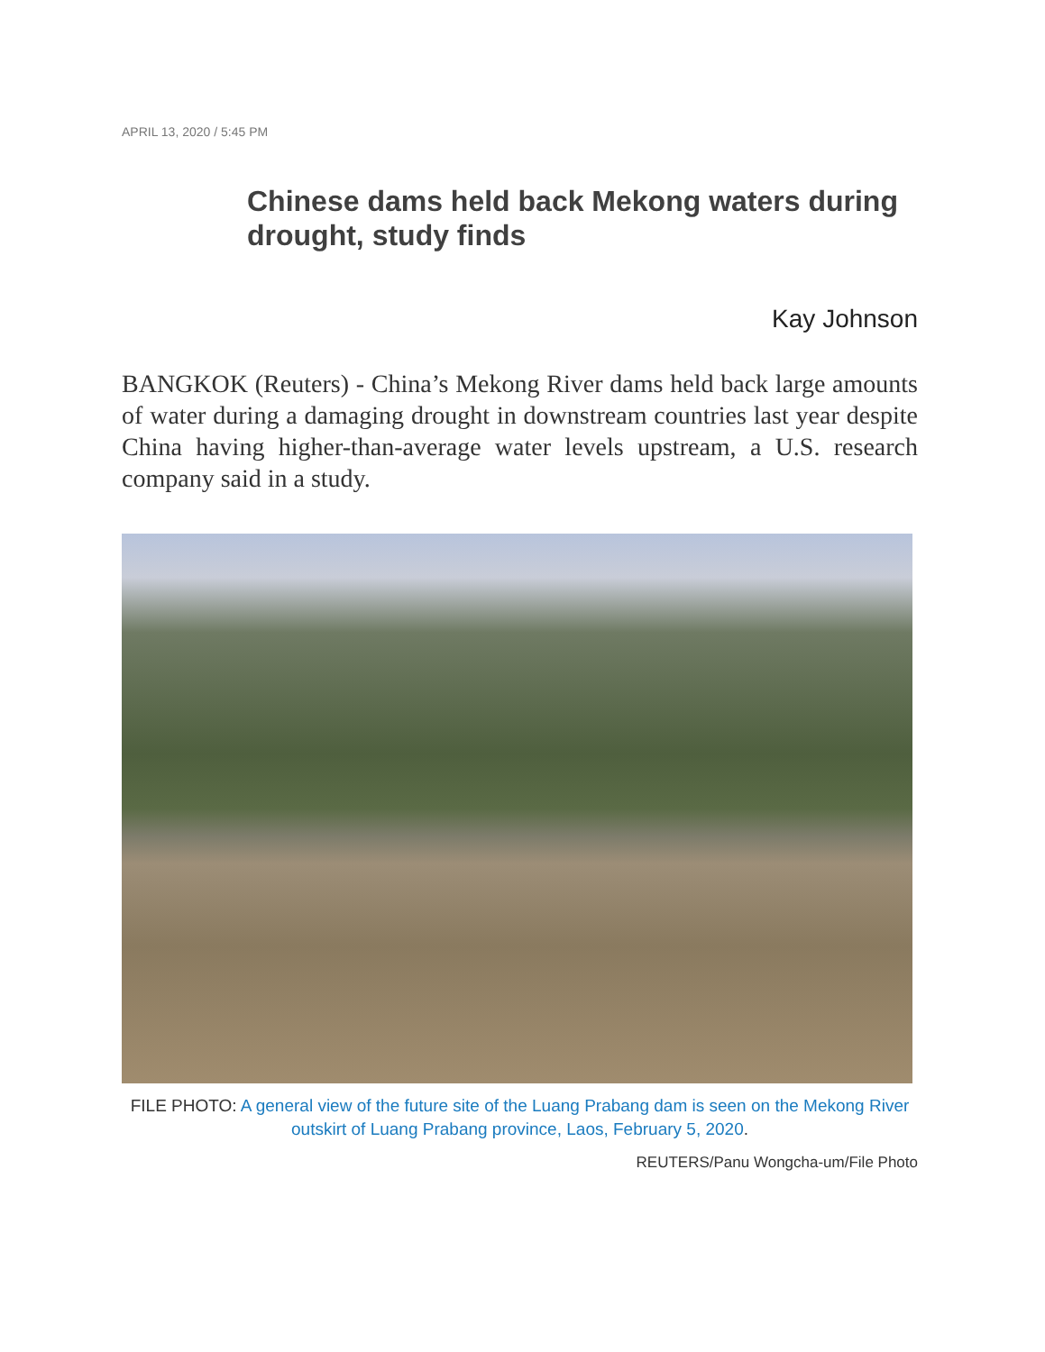APRIL 13, 2020 / 5:45 PM
Chinese dams held back Mekong waters during drought, study finds
Kay Johnson
BANGKOK (Reuters) - China’s Mekong River dams held back large amounts of water during a damaging drought in downstream countries last year despite China having higher-than-average water levels upstream, a U.S. research company said in a study.
FILE PHOTO: A general view of the future site of the Luang Prabang dam is seen on the Mekong River outskirt of Luang Prabang province, Laos, February 5, 2020.
REUTERS/Panu Wongcha-um/File Photo